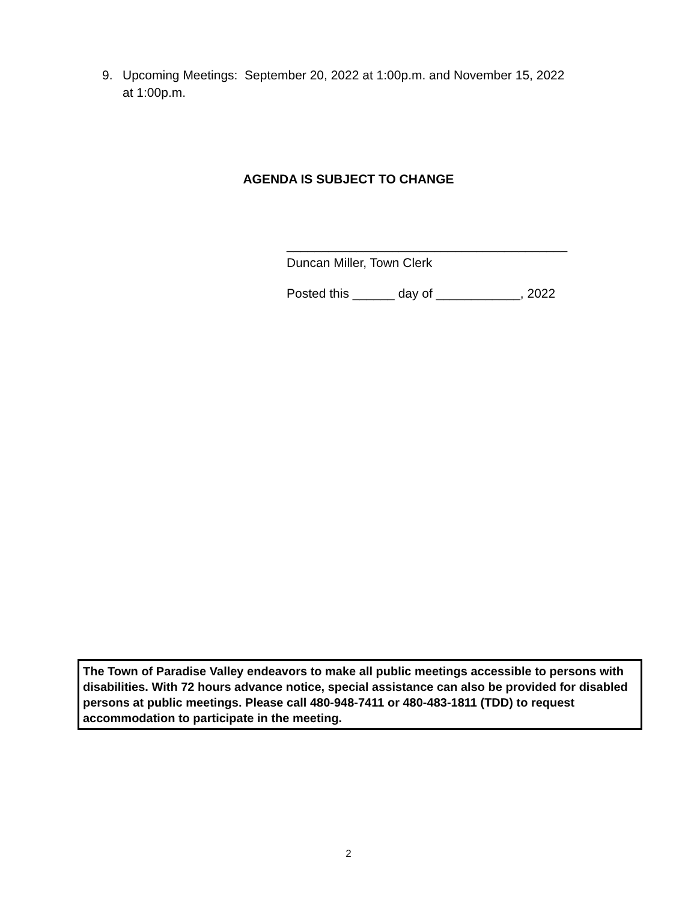9. Upcoming Meetings: September 20, 2022 at 1:00p.m. and November 15, 2022
at 1:00p.m.
AGENDA IS SUBJECT TO CHANGE
________________________________________
Duncan Miller, Town Clerk
Posted this ______ day of ____________, 2022
The Town of Paradise Valley endeavors to make all public meetings accessible to persons with disabilities. With 72 hours advance notice, special assistance can also be provided for disabled persons at public meetings. Please call 480-948-7411 or 480-483-1811 (TDD) to request accommodation to participate in the meeting.
2